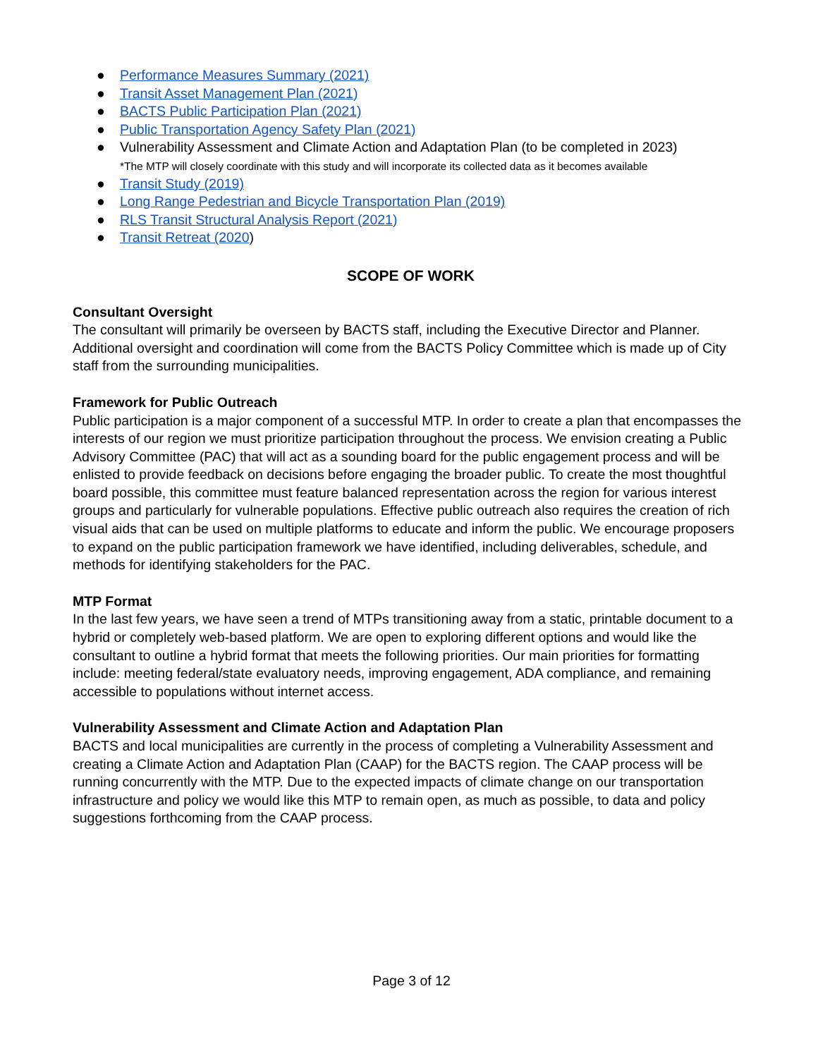● Performance Measures Summary (2021)
● Transit Asset Management Plan (2021)
● BACTS Public Participation Plan (2021)
● Public Transportation Agency Safety Plan (2021)
● Vulnerability Assessment and Climate Action and Adaptation Plan (to be completed in 2023)
*The MTP will closely coordinate with this study and will incorporate its collected data as it becomes available
● Transit Study (2019)
● Long Range Pedestrian and Bicycle Transportation Plan (2019)
● RLS Transit Structural Analysis Report (2021)
● Transit Retreat (2020)
SCOPE OF WORK
Consultant Oversight
The consultant will primarily be overseen by BACTS staff, including the Executive Director and Planner. Additional oversight and coordination will come from the BACTS Policy Committee which is made up of City staff from the surrounding municipalities.
Framework for Public Outreach
Public participation is a major component of a successful MTP. In order to create a plan that encompasses the interests of our region we must prioritize participation throughout the process. We envision creating a Public Advisory Committee (PAC) that will act as a sounding board for the public engagement process and will be enlisted to provide feedback on decisions before engaging the broader public. To create the most thoughtful board possible, this committee must feature balanced representation across the region for various interest groups and particularly for vulnerable populations. Effective public outreach also requires the creation of rich visual aids that can be used on multiple platforms to educate and inform the public. We encourage proposers to expand on the public participation framework we have identified, including deliverables, schedule, and methods for identifying stakeholders for the PAC.
MTP Format
In the last few years, we have seen a trend of MTPs transitioning away from a static, printable document to a hybrid or completely web-based platform. We are open to exploring different options and would like the consultant to outline a hybrid format that meets the following priorities. Our main priorities for formatting include: meeting federal/state evaluatory needs, improving engagement, ADA compliance, and remaining accessible to populations without internet access.
Vulnerability Assessment and Climate Action and Adaptation Plan
BACTS and local municipalities are currently in the process of completing a Vulnerability Assessment and creating a Climate Action and Adaptation Plan (CAAP) for the BACTS region. The CAAP process will be running concurrently with the MTP. Due to the expected impacts of climate change on our transportation infrastructure and policy we would like this MTP to remain open, as much as possible, to data and policy suggestions forthcoming from the CAAP process.
Page 3 of 12